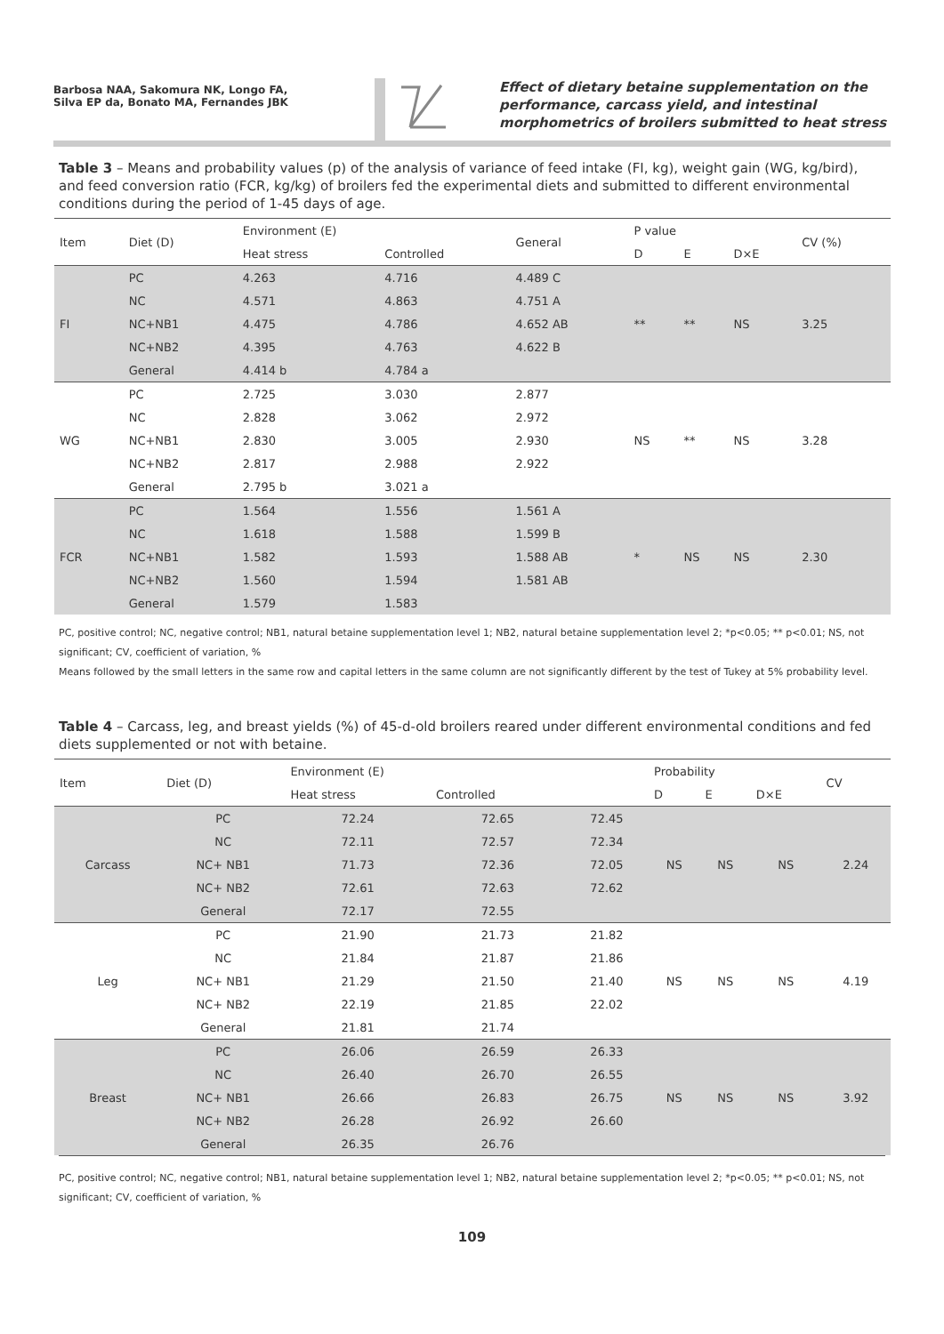Barbosa NAA, Sakomura NK, Longo FA,
Silva EP da, Bonato MA, Fernandes JBK
Effect of dietary betaine supplementation on the performance, carcass yield, and intestinal morphometrics of broilers submitted to heat stress
Table 3 – Means and probability values (p) of the analysis of variance of feed intake (FI, kg), weight gain (WG, kg/bird), and feed conversion ratio (FCR, kg/kg) of broilers fed the experimental diets and submitted to different environmental conditions during the period of 1-45 days of age.
| Item | Diet (D) | Environment (E) | | General | P value | | | CV (%) |
| --- | --- | --- | --- | --- | --- | --- | --- | --- |
| | | Heat stress | Controlled | | D | E | D×E | |
| FI | PC | 4.263 | 4.716 | 4.489 C | ** | ** | NS | 3.25 |
| | NC | 4.571 | 4.863 | 4.751 A | | | | |
| | NC+NB1 | 4.475 | 4.786 | 4.652 AB | | | | |
| | NC+NB2 | 4.395 | 4.763 | 4.622 B | | | | |
| | General | 4.414 b | 4.784 a | | | | | |
| WG | PC | 2.725 | 3.030 | 2.877 | NS | ** | NS | 3.28 |
| | NC | 2.828 | 3.062 | 2.972 | | | | |
| | NC+NB1 | 2.830 | 3.005 | 2.930 | | | | |
| | NC+NB2 | 2.817 | 2.988 | 2.922 | | | | |
| | General | 2.795 b | 3.021 a | | | | | |
| FCR | PC | 1.564 | 1.556 | 1.561 A | * | NS | NS | 2.30 |
| | NC | 1.618 | 1.588 | 1.599 B | | | | |
| | NC+NB1 | 1.582 | 1.593 | 1.588 AB | | | | |
| | NC+NB2 | 1.560 | 1.594 | 1.581 AB | | | | |
| | General | 1.579 | 1.583 | | | | | |
PC, positive control; NC, negative control; NB1, natural betaine supplementation level 1; NB2, natural betaine supplementation level 2; *p<0.05; ** p<0.01; NS, not significant; CV, coefficient of variation, %
Means followed by the small letters in the same row and capital letters in the same column are not significantly different by the test of Tukey at 5% probability level.
Table 4 – Carcass, leg, and breast yields (%) of 45-d-old broilers reared under different environmental conditions and fed diets supplemented or not with betaine.
| Item | Diet (D) | Environment (E) | | | Probability | | | CV |
| --- | --- | --- | --- | --- | --- | --- | --- | --- |
| | | Heat stress | Controlled | | D | E | D×E | |
| Carcass | PC | 72.24 | 72.65 | 72.45 | NS | NS | NS | 2.24 |
| | NC | 72.11 | 72.57 | 72.34 | | | | |
| | NC+ NB1 | 71.73 | 72.36 | 72.05 | | | | |
| | NC+ NB2 | 72.61 | 72.63 | 72.62 | | | | |
| | General | 72.17 | 72.55 | | | | | |
| Leg | PC | 21.90 | 21.73 | 21.82 | NS | NS | NS | 4.19 |
| | NC | 21.84 | 21.87 | 21.86 | | | | |
| | NC+ NB1 | 21.29 | 21.50 | 21.40 | | | | |
| | NC+ NB2 | 22.19 | 21.85 | 22.02 | | | | |
| | General | 21.81 | 21.74 | | | | | |
| Breast | PC | 26.06 | 26.59 | 26.33 | NS | NS | NS | 3.92 |
| | NC | 26.40 | 26.70 | 26.55 | | | | |
| | NC+ NB1 | 26.66 | 26.83 | 26.75 | | | | |
| | NC+ NB2 | 26.28 | 26.92 | 26.60 | | | | |
| | General | 26.35 | 26.76 | | | | | |
PC, positive control; NC, negative control; NB1, natural betaine supplementation level 1; NB2, natural betaine supplementation level 2; *p<0.05; ** p<0.01; NS, not significant; CV, coefficient of variation, %
109